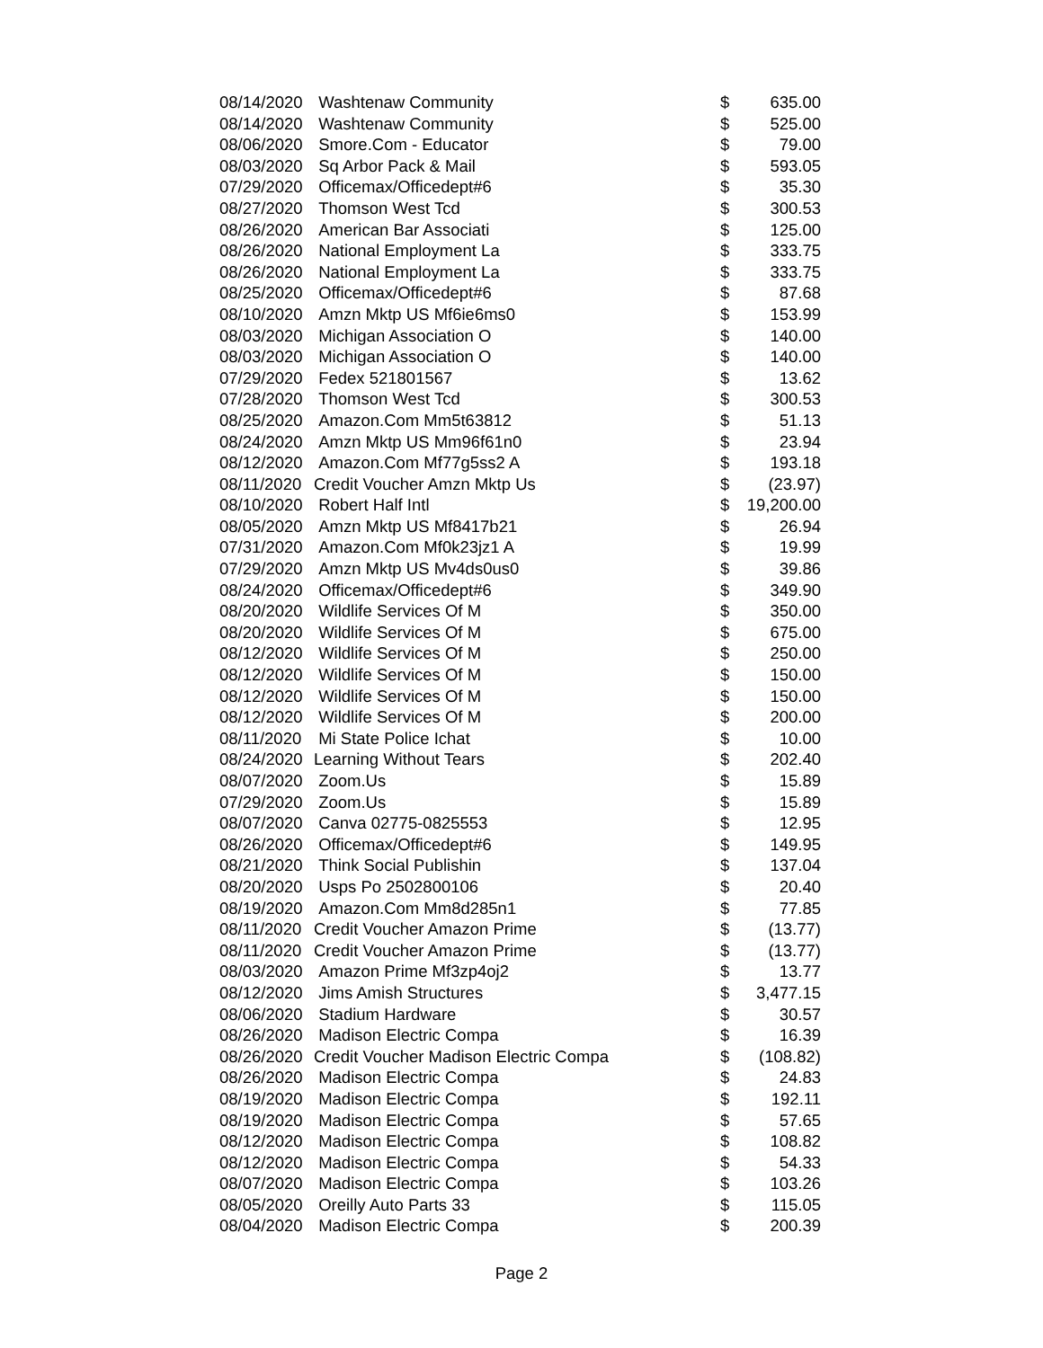| 08/14/2020 | Washtenaw Community | $ | 635.00 |
| 08/14/2020 | Washtenaw Community | $ | 525.00 |
| 08/06/2020 | Smore.Com - Educator | $ | 79.00 |
| 08/03/2020 | Sq Arbor Pack & Mail | $ | 593.05 |
| 07/29/2020 | Officemax/Officedept#6 | $ | 35.30 |
| 08/27/2020 | Thomson West Tcd | $ | 300.53 |
| 08/26/2020 | American Bar Associati | $ | 125.00 |
| 08/26/2020 | National Employment La | $ | 333.75 |
| 08/26/2020 | National Employment La | $ | 333.75 |
| 08/25/2020 | Officemax/Officedept#6 | $ | 87.68 |
| 08/10/2020 | Amzn Mktp US Mf6ie6ms0 | $ | 153.99 |
| 08/03/2020 | Michigan Association O | $ | 140.00 |
| 08/03/2020 | Michigan Association O | $ | 140.00 |
| 07/29/2020 | Fedex 521801567 | $ | 13.62 |
| 07/28/2020 | Thomson West Tcd | $ | 300.53 |
| 08/25/2020 | Amazon.Com Mm5t63812 | $ | 51.13 |
| 08/24/2020 | Amzn Mktp US Mm96f61n0 | $ | 23.94 |
| 08/12/2020 | Amazon.Com Mf77g5ss2 A | $ | 193.18 |
| 08/11/2020 | Credit Voucher Amzn Mktp Us | $ | (23.97) |
| 08/10/2020 | Robert Half Intl | $ | 19,200.00 |
| 08/05/2020 | Amzn Mktp US Mf8417b21 | $ | 26.94 |
| 07/31/2020 | Amazon.Com Mf0k23jz1 A | $ | 19.99 |
| 07/29/2020 | Amzn Mktp US Mv4ds0us0 | $ | 39.86 |
| 08/24/2020 | Officemax/Officedept#6 | $ | 349.90 |
| 08/20/2020 | Wildlife Services Of M | $ | 350.00 |
| 08/20/2020 | Wildlife Services Of M | $ | 675.00 |
| 08/12/2020 | Wildlife Services Of M | $ | 250.00 |
| 08/12/2020 | Wildlife Services Of M | $ | 150.00 |
| 08/12/2020 | Wildlife Services Of M | $ | 150.00 |
| 08/12/2020 | Wildlife Services Of M | $ | 200.00 |
| 08/11/2020 | Mi State Police Ichat | $ | 10.00 |
| 08/24/2020 | Learning Without Tears | $ | 202.40 |
| 08/07/2020 | Zoom.Us | $ | 15.89 |
| 07/29/2020 | Zoom.Us | $ | 15.89 |
| 08/07/2020 | Canva 02775-0825553 | $ | 12.95 |
| 08/26/2020 | Officemax/Officedept#6 | $ | 149.95 |
| 08/21/2020 | Think Social Publishin | $ | 137.04 |
| 08/20/2020 | Usps Po 2502800106 | $ | 20.40 |
| 08/19/2020 | Amazon.Com Mm8d285n1 | $ | 77.85 |
| 08/11/2020 | Credit Voucher Amazon Prime | $ | (13.77) |
| 08/11/2020 | Credit Voucher Amazon Prime | $ | (13.77) |
| 08/03/2020 | Amazon Prime Mf3zp4oj2 | $ | 13.77 |
| 08/12/2020 | Jims Amish Structures | $ | 3,477.15 |
| 08/06/2020 | Stadium Hardware | $ | 30.57 |
| 08/26/2020 | Madison Electric Compa | $ | 16.39 |
| 08/26/2020 | Credit Voucher Madison Electric Compa | $ | (108.82) |
| 08/26/2020 | Madison Electric Compa | $ | 24.83 |
| 08/19/2020 | Madison Electric Compa | $ | 192.11 |
| 08/19/2020 | Madison Electric Compa | $ | 57.65 |
| 08/12/2020 | Madison Electric Compa | $ | 108.82 |
| 08/12/2020 | Madison Electric Compa | $ | 54.33 |
| 08/07/2020 | Madison Electric Compa | $ | 103.26 |
| 08/05/2020 | Oreilly Auto Parts 33 | $ | 115.05 |
| 08/04/2020 | Madison Electric Compa | $ | 200.39 |
Page 2